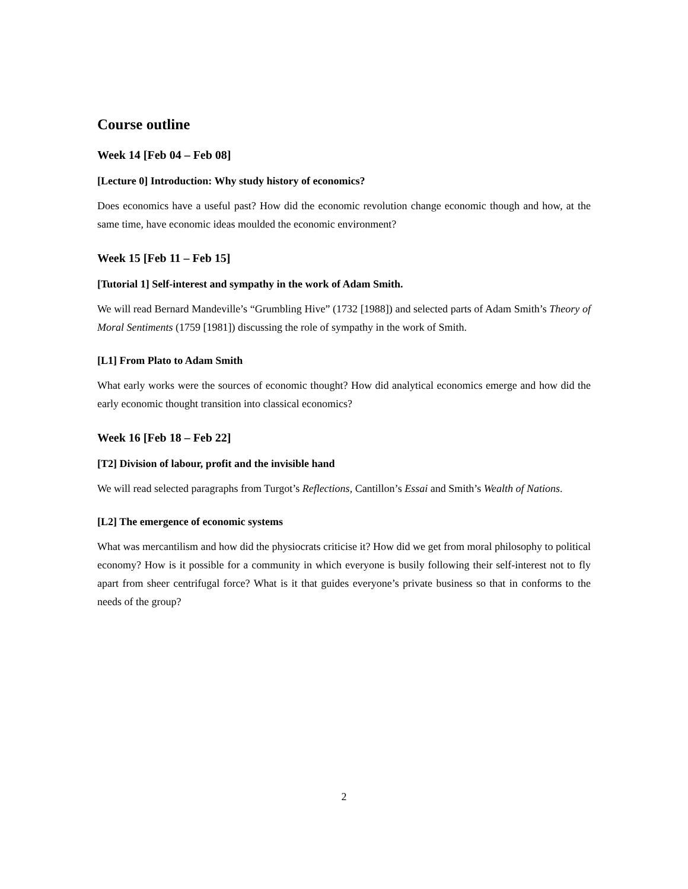Course outline
Week 14 [Feb 04 – Feb 08]
[Lecture 0] Introduction: Why study history of economics?
Does economics have a useful past? How did the economic revolution change economic though and how, at the same time, have economic ideas moulded the economic environment?
Week 15 [Feb 11 – Feb 15]
[Tutorial 1] Self-interest and sympathy in the work of Adam Smith.
We will read Bernard Mandeville’s “Grumbling Hive” (1732 [1988]) and selected parts of Adam Smith’s Theory of Moral Sentiments (1759 [1981]) discussing the role of sympathy in the work of Smith.
[L1] From Plato to Adam Smith
What early works were the sources of economic thought? How did analytical economics emerge and how did the early economic thought transition into classical economics?
Week 16 [Feb 18 – Feb 22]
[T2] Division of labour, profit and the invisible hand
We will read selected paragraphs from Turgot’s Reflections, Cantillon’s Essai and Smith’s Wealth of Nations.
[L2] The emergence of economic systems
What was mercantilism and how did the physiocrats criticise it? How did we get from moral philosophy to political economy? How is it possible for a community in which everyone is busily following their self-interest not to fly apart from sheer centrifugal force? What is it that guides everyone’s private business so that in conforms to the needs of the group?
2